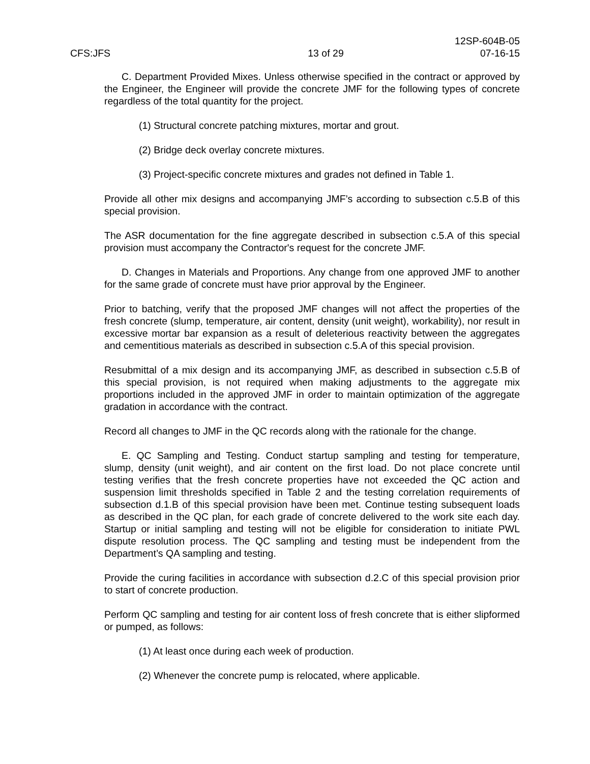12SP-604B-05
CFS:JFS 13 of 29 07-16-15
C. Department Provided Mixes. Unless otherwise specified in the contract or approved by the Engineer, the Engineer will provide the concrete JMF for the following types of concrete regardless of the total quantity for the project.
(1) Structural concrete patching mixtures, mortar and grout.
(2) Bridge deck overlay concrete mixtures.
(3) Project-specific concrete mixtures and grades not defined in Table 1.
Provide all other mix designs and accompanying JMF’s according to subsection c.5.B of this special provision.
The ASR documentation for the fine aggregate described in subsection c.5.A of this special provision must accompany the Contractor's request for the concrete JMF.
D. Changes in Materials and Proportions. Any change from one approved JMF to another for the same grade of concrete must have prior approval by the Engineer.
Prior to batching, verify that the proposed JMF changes will not affect the properties of the fresh concrete (slump, temperature, air content, density (unit weight), workability), nor result in excessive mortar bar expansion as a result of deleterious reactivity between the aggregates and cementitious materials as described in subsection c.5.A of this special provision.
Resubmittal of a mix design and its accompanying JMF, as described in subsection c.5.B of this special provision, is not required when making adjustments to the aggregate mix proportions included in the approved JMF in order to maintain optimization of the aggregate gradation in accordance with the contract.
Record all changes to JMF in the QC records along with the rationale for the change.
E. QC Sampling and Testing. Conduct startup sampling and testing for temperature, slump, density (unit weight), and air content on the first load. Do not place concrete until testing verifies that the fresh concrete properties have not exceeded the QC action and suspension limit thresholds specified in Table 2 and the testing correlation requirements of subsection d.1.B of this special provision have been met. Continue testing subsequent loads as described in the QC plan, for each grade of concrete delivered to the work site each day. Startup or initial sampling and testing will not be eligible for consideration to initiate PWL dispute resolution process. The QC sampling and testing must be independent from the Department’s QA sampling and testing.
Provide the curing facilities in accordance with subsection d.2.C of this special provision prior to start of concrete production.
Perform QC sampling and testing for air content loss of fresh concrete that is either slipformed or pumped, as follows:
(1) At least once during each week of production.
(2) Whenever the concrete pump is relocated, where applicable.